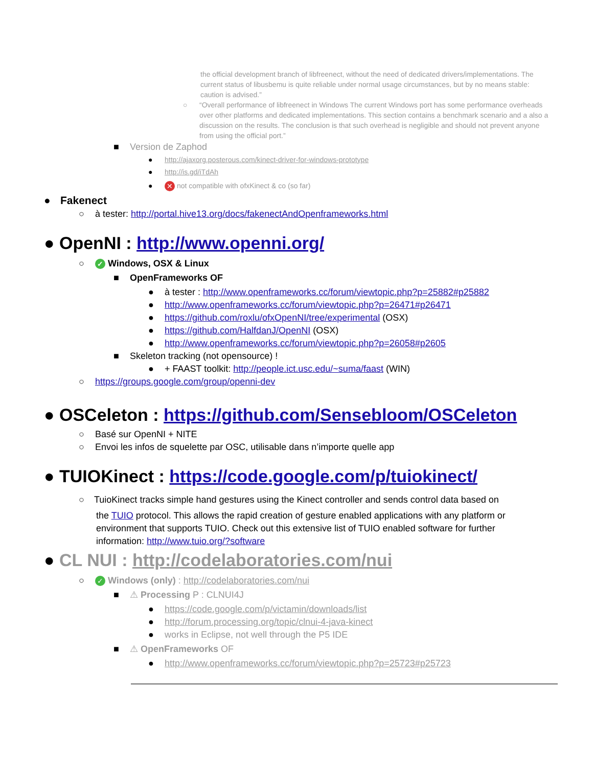the official development branch of libfreenect, without the need of dedicated drivers/implementations. The current status of libusbemu is quite reliable under normal usage circumstances, but by no means stable: caution is advised.”
○ “Overall performance of libfreenect in Windows The current Windows port has some performance overheads over other platforms and dedicated implementations. This section contains a benchmark scenario and a also a discussion on the results. The conclusion is that such overhead is negligible and should not prevent anyone from using the official port.”
■ Version de Zaphod
● http://ajaxorg.posterous.com/kinect-driver-for-windows-prototype
● http://is.gd/iTdAh
● ✕ not compatible with ofxKinect & co (so far)
● Fakenect
○ à tester: http://portal.hive13.org/docs/fakenectAndOpenframeworks.html
● OpenNI : http://www.openni.org/
○ ✓ Windows, OSX & Linux
■ OpenFrameworks OF
● à tester : http://www.openframeworks.cc/forum/viewtopic.php?p=25882#p25882
● http://www.openframeworks.cc/forum/viewtopic.php?p=26471#p26471
● https://github.com/roxlu/ofxOpenNI/tree/experimental (OSX)
● https://github.com/HalfdanJ/OpenNI (OSX)
● http://www.openframeworks.cc/forum/viewtopic.php?p=26058#p2605
■ Skeleton tracking (not opensource) !
● + FAAST toolkit: http://people.ict.usc.edu/~suma/faast (WIN)
○ https://groups.google.com/group/openni-dev
● OSCeleton : https://github.com/Sensebloom/OSCeleton
○ Basé sur OpenNI + NITE
○ Envoi les infos de squelette par OSC, utilisable dans n’importe quelle app
● TUIOKinect : https://code.google.com/p/tuiokinect/
○ TuioKinect tracks simple hand gestures using the Kinect controller and sends control data based on
the TUIO protocol. This allows the rapid creation of gesture enabled applications with any platform or environment that supports TUIO. Check out this extensive list of TUIO enabled software for further information: http://www.tuio.org/?software
● CL NUI : http://codelaboratories.com/nui
○ ✓ Windows (only) : http://codelaboratories.com/nui
■ ⚠ Processing P : CLNUI4J
● https://code.google.com/p/victamin/downloads/list
● http://forum.processing.org/topic/clnui-4-java-kinect
● works in Eclipse, not well through the P5 IDE
■ ⚠ OpenFrameworks OF
● http://www.openframeworks.cc/forum/viewtopic.php?p=25723#p25723